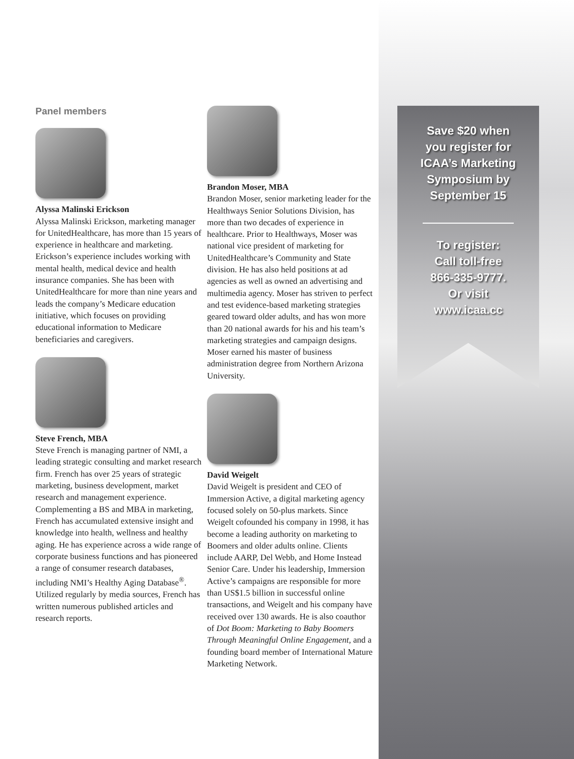Save $20 when
you register for
ICAA’s Marketing
Symposium by
September 15
To register:
Call toll-free
866-335-9777.
Or visit
www.icaa.cc
Panel members
Alyssa Malinski Erickson
Alyssa Malinski Erickson, marketing manager for UnitedHealthcare, has more than 15 years of experience in healthcare and marketing. Erickson’s experience includes working with mental health, medical device and health insurance companies. She has been with UnitedHealthcare for more than nine years and leads the company’s Medicare education initiative, which focuses on providing educational information to Medicare beneficiaries and caregivers.
Steve French, MBA
Steve French is managing partner of NMI, a leading strategic consulting and market research firm. French has over 25 years of strategic marketing, business development, market research and management experience. Complementing a BS and MBA in marketing, French has accumulated extensive insight and knowledge into health, wellness and healthy aging. He has experience across a wide range of corporate business functions and has pioneered a range of consumer research databases, including NMI’s Healthy Aging Database<sup>®</sup>. Utilized regularly by media sources, French has written numerous published articles and research reports.
Brandon Moser, MBA
Brandon Moser, senior marketing leader for the Healthways Senior Solutions Division, has more than two decades of experience in healthcare. Prior to Healthways, Moser was national vice president of marketing for UnitedHealthcare’s Community and State division. He has also held positions at ad agencies as well as owned an advertising and multimedia agency. Moser has striven to perfect and test evidence-based marketing strategies geared toward older adults, and has won more than 20 national awards for his and his team’s marketing strategies and campaign designs. Moser earned his master of business administration degree from Northern Arizona University.
David Weigelt
David Weigelt is president and CEO of Immersion Active, a digital marketing agency focused solely on 50-plus markets. Since Weigelt cofounded his company in 1998, it has become a leading authority on marketing to Boomers and older adults online. Clients include AARP, Del Webb, and Home Instead Senior Care. Under his leadership, Immersion Active’s campaigns are responsible for more than US$1.5 billion in successful online transactions, and Weigelt and his company have received over 130 awards. He is also coauthor of Dot Boom: Marketing to Baby Boomers Through Meaningful Online Engagement, and a founding board member of International Mature Marketing Network.